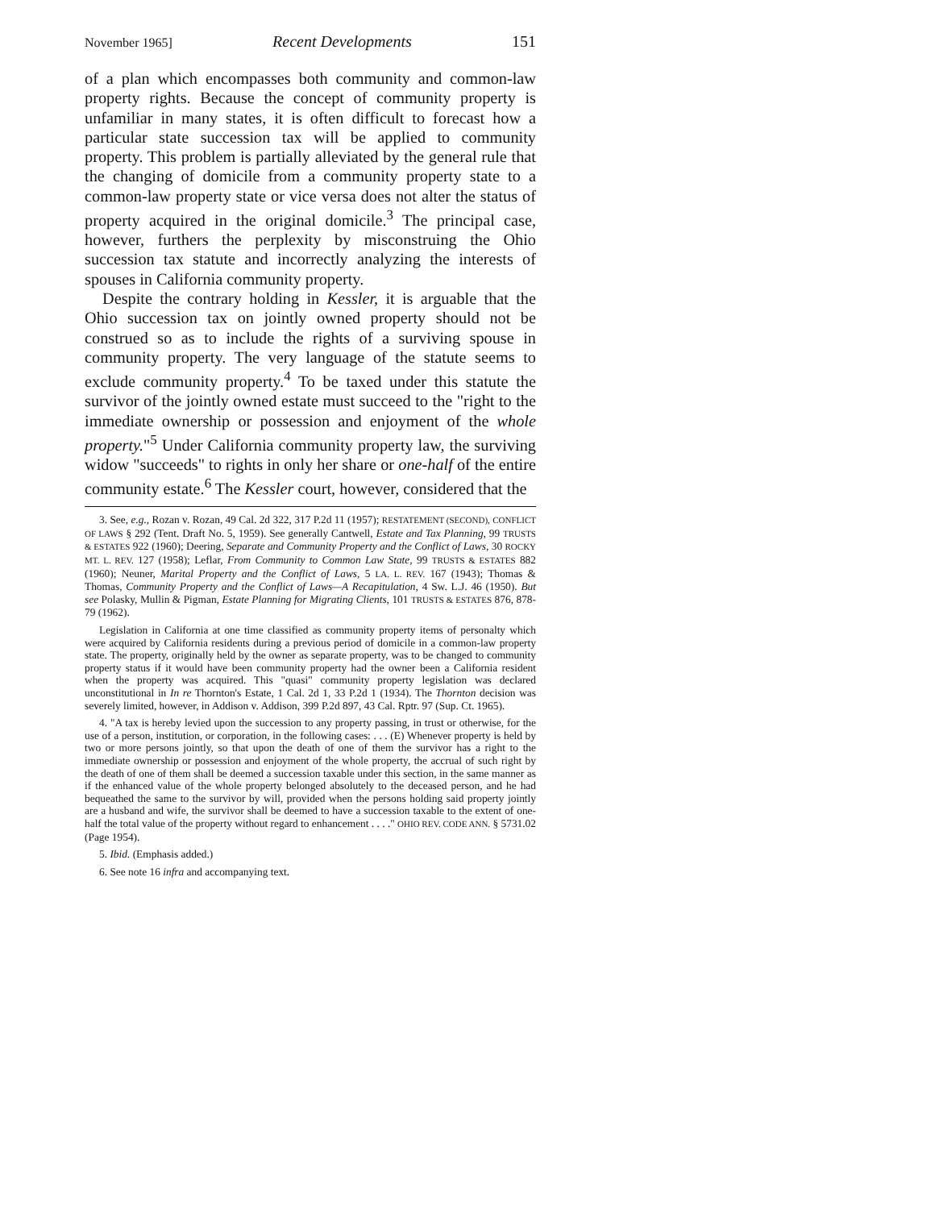November 1965] Recent Developments 151
of a plan which encompasses both community and common-law property rights. Because the concept of community property is unfamiliar in many states, it is often difficult to forecast how a particular state succession tax will be applied to community property. This problem is partially alleviated by the general rule that the changing of domicile from a community property state to a common-law property state or vice versa does not alter the status of property acquired in the original domicile.<sup>3</sup> The principal case, however, furthers the perplexity by misconstruing the Ohio succession tax statute and incorrectly analyzing the interests of spouses in California community property.
Despite the contrary holding in Kessler, it is arguable that the Ohio succession tax on jointly owned property should not be construed so as to include the rights of a surviving spouse in community property. The very language of the statute seems to exclude community property.<sup>4</sup> To be taxed under this statute the survivor of the jointly owned estate must succeed to the "right to the immediate ownership or possession and enjoyment of the whole property."<sup>5</sup> Under California community property law, the surviving widow "succeeds" to rights in only her share or one-half of the entire community estate.<sup>6</sup> The Kessler court, however, considered that the
3. See, e.g., Rozan v. Rozan, 49 Cal. 2d 322, 317 P.2d 11 (1957); RESTATEMENT (SECOND), CONFLICT OF LAWS § 292 (Tent. Draft No. 5, 1959). See generally Cantwell, Estate and Tax Planning, 99 TRUSTS & ESTATES 922 (1960); Deering, Separate and Community Property and the Conflict of Laws, 30 ROCKY MT. L. REV. 127 (1958); Leflar, From Community to Common Law State, 99 TRUSTS & ESTATES 882 (1960); Neuner, Marital Property and the Conflict of Laws, 5 LA. L. REV. 167 (1943); Thomas & Thomas, Community Property and the Conflict of Laws—A Recapitulation, 4 Sw. L.J. 46 (1950). But see Polasky, Mullin & Pigman, Estate Planning for Migrating Clients, 101 TRUSTS & ESTATES 876, 878-79 (1962).
Legislation in California at one time classified as community property items of personalty which were acquired by California residents during a previous period of domicile in a common-law property state. The property, originally held by the owner as separate property, was to be changed to community property status if it would have been community property had the owner been a California resident when the property was acquired. This "quasi" community property legislation was declared unconstitutional in In re Thornton's Estate, 1 Cal. 2d 1, 33 P.2d 1 (1934). The Thornton decision was severely limited, however, in Addison v. Addison, 399 P.2d 897, 43 Cal. Rptr. 97 (Sup. Ct. 1965).
4. "A tax is hereby levied upon the succession to any property passing, in trust or otherwise, for the use of a person, institution, or corporation, in the following cases: . . . (E) Whenever property is held by two or more persons jointly, so that upon the death of one of them the survivor has a right to the immediate ownership or possession and enjoyment of the whole property, the accrual of such right by the death of one of them shall be deemed a succession taxable under this section, in the same manner as if the enhanced value of the whole property belonged absolutely to the deceased person, and he had bequeathed the same to the survivor by will, provided when the persons holding said property jointly are a husband and wife, the survivor shall be deemed to have a succession taxable to the extent of one-half the total value of the property without regard to enhancement . . . ." OHIO REV. CODE ANN. § 5731.02 (Page 1954).
5. Ibid. (Emphasis added.)
6. See note 16 infra and accompanying text.